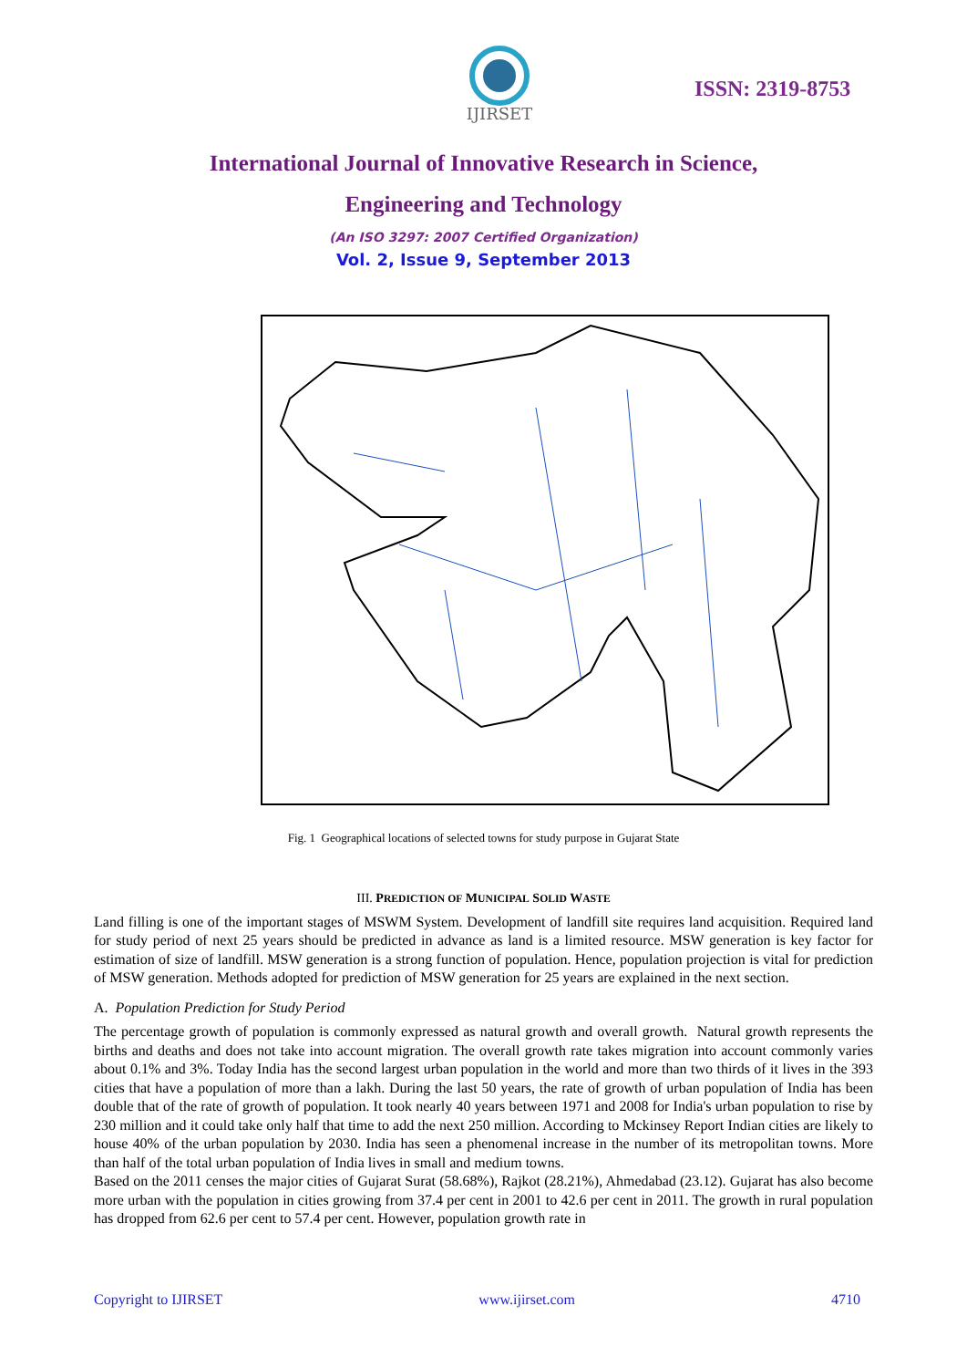IJIRSET
ISSN: 2319-8753
International Journal of Innovative Research in Science,
Engineering and Technology
(An ISO 3297: 2007 Certified Organization)
Vol. 2, Issue 9, September 2013
Fig. 1 Geographical locations of selected towns for study purpose in Gujarat State
III. PREDICTION OF MUNICIPAL SOLID WASTE
Land filling is one of the important stages of MSWM System. Development of landfill site requires land acquisition. Required land for study period of next 25 years should be predicted in advance as land is a limited resource. MSW generation is key factor for estimation of size of landfill. MSW generation is a strong function of population. Hence, population projection is vital for prediction of MSW generation. Methods adopted for prediction of MSW generation for 25 years are explained in the next section.
A. Population Prediction for Study Period
The percentage growth of population is commonly expressed as natural growth and overall growth. Natural growth represents the births and deaths and does not take into account migration. The overall growth rate takes migration into account commonly varies about 0.1% and 3%. Today India has the second largest urban population in the world and more than two thirds of it lives in the 393 cities that have a population of more than a lakh. During the last 50 years, the rate of growth of urban population of India has been double that of the rate of growth of population. It took nearly 40 years between 1971 and 2008 for India's urban population to rise by 230 million and it could take only half that time to add the next 250 million. According to Mckinsey Report Indian cities are likely to house 40% of the urban population by 2030. India has seen a phenomenal increase in the number of its metropolitan towns. More than half of the total urban population of India lives in small and medium towns.
Based on the 2011 censes the major cities of Gujarat Surat (58.68%), Rajkot (28.21%), Ahmedabad (23.12). Gujarat has also become more urban with the population in cities growing from 37.4 per cent in 2001 to 42.6 per cent in 2011. The growth in rural population has dropped from 62.6 per cent to 57.4 per cent. However, population growth rate in
Copyright to IJIRSET www.ijirset.com 4710